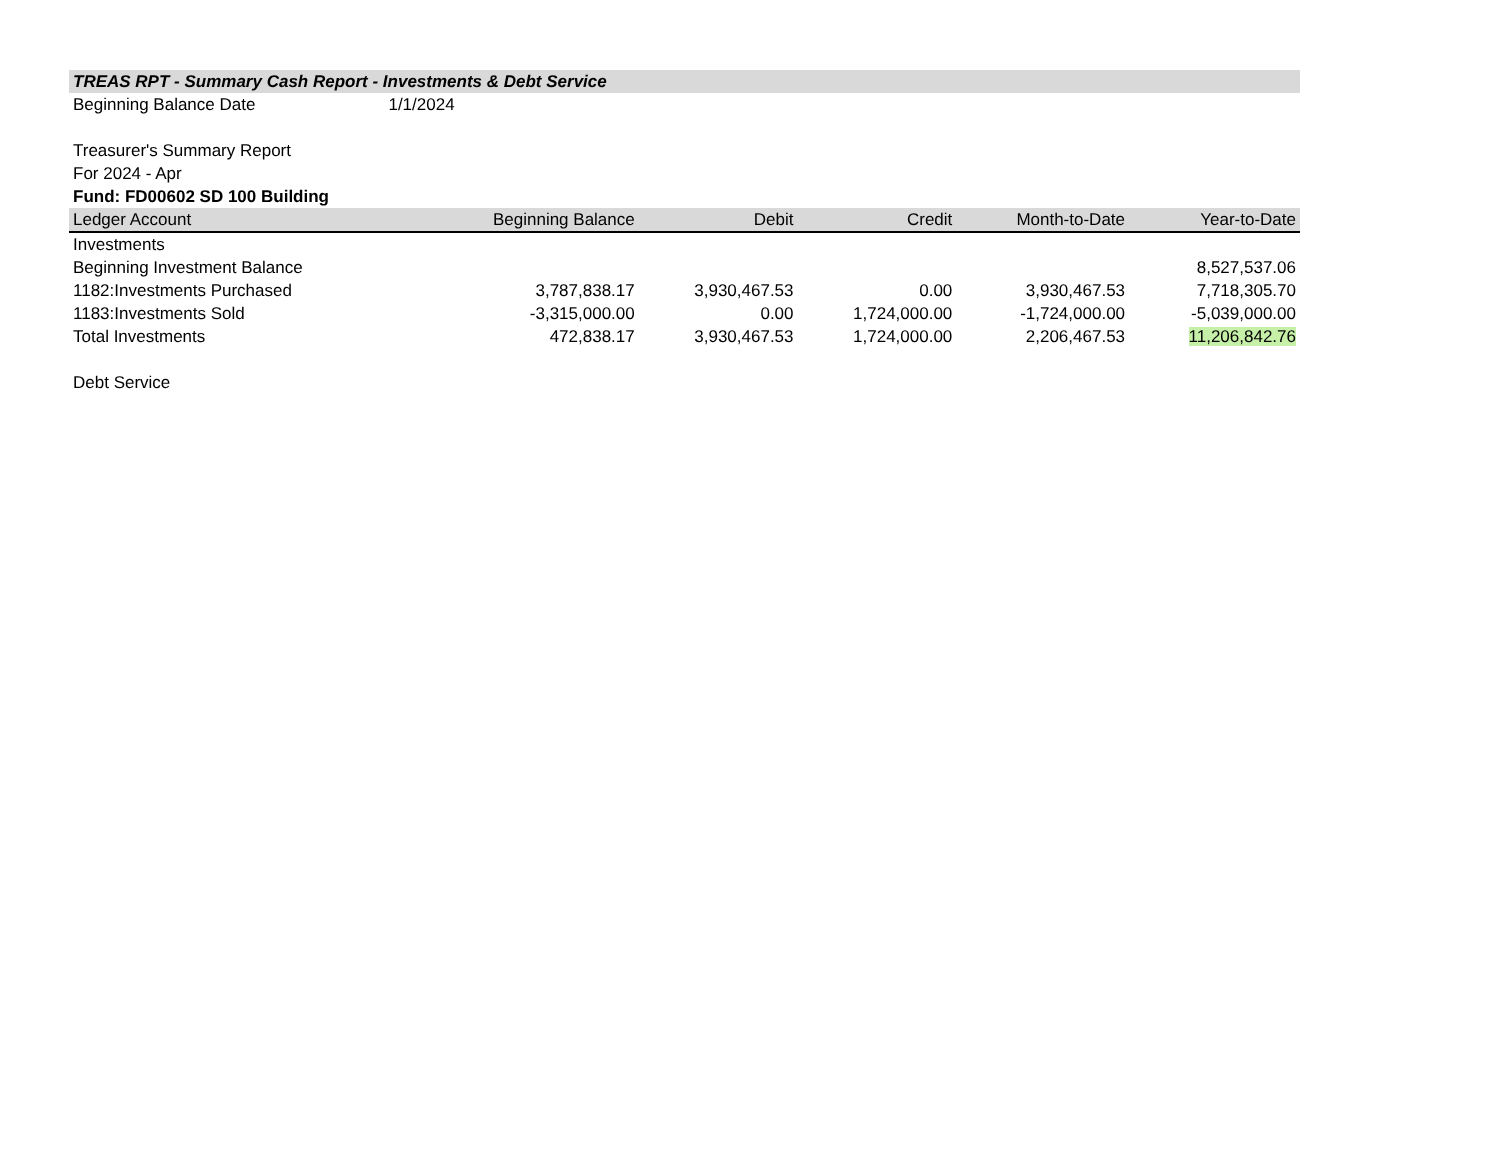TREAS RPT - Summary Cash Report - Investments & Debt Service
Beginning Balance Date 1/1/2024
Treasurer's Summary Report
For 2024 - Apr
Fund: FD00602 SD 100 Building
| Ledger Account | Beginning Balance | Debit | Credit | Month-to-Date | Year-to-Date |
| --- | --- | --- | --- | --- | --- |
| Investments | | | | | |
| Beginning Investment Balance | | | | | 8,527,537.06 |
| 1182:Investments Purchased | 3,787,838.17 | 3,930,467.53 | 0.00 | 3,930,467.53 | 7,718,305.70 |
| 1183:Investments Sold | -3,315,000.00 | 0.00 | 1,724,000.00 | -1,724,000.00 | -5,039,000.00 |
| Total Investments | 472,838.17 | 3,930,467.53 | 1,724,000.00 | 2,206,467.53 | 11,206,842.76 |
Debt Service